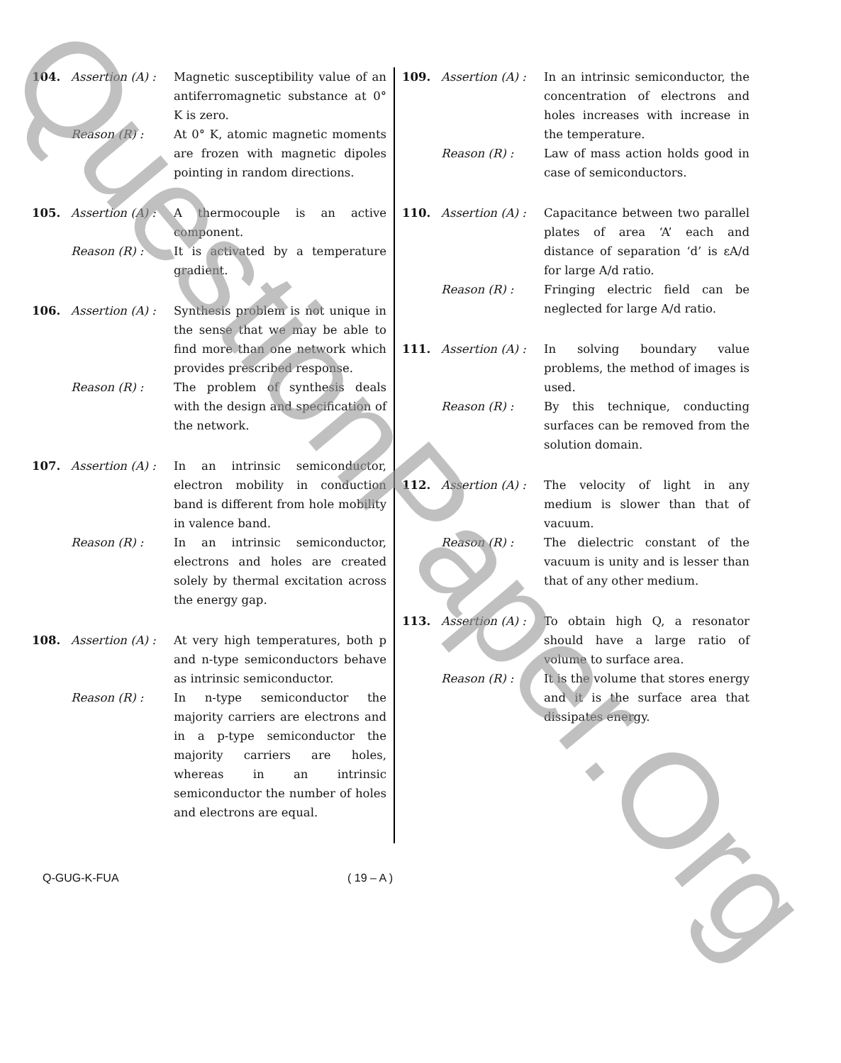QuestionPaper.Org
104. Assertion (A) : Magnetic susceptibility value of an antiferromagnetic substance at 0° K is zero. Reason (R) : At 0° K, atomic magnetic moments are frozen with magnetic dipoles pointing in random directions.
105. Assertion (A) : A thermocouple is an active component. Reason (R) : It is activated by a temperature gradient.
106. Assertion (A) : Synthesis problem is not unique in the sense that we may be able to find more than one network which provides prescribed response. Reason (R) : The problem of synthesis deals with the design and specification of the network.
107. Assertion (A) : In an intrinsic semiconductor, electron mobility in conduction band is different from hole mobility in valence band. Reason (R) : In an intrinsic semiconductor, electrons and holes are created solely by thermal excitation across the energy gap.
108. Assertion (A) : At very high temperatures, both p and n-type semiconductors behave as intrinsic semiconductor. Reason (R) : In n-type semiconductor the majority carriers are electrons and in a p-type semiconductor the majority carriers are holes, whereas in an intrinsic semiconductor the number of holes and electrons are equal.
109. Assertion (A) : In an intrinsic semiconductor, the concentration of electrons and holes increases with increase in the temperature. Reason (R) : Law of mass action holds good in case of semiconductors.
110. Assertion (A) : Capacitance between two parallel plates of area ‘A’ each and distance of separation ‘d’ is εA/d for large A/d ratio. Reason (R) : Fringing electric field can be neglected for large A/d ratio.
111. Assertion (A) : In solving boundary value problems, the method of images is used. Reason (R) : By this technique, conducting surfaces can be removed from the solution domain.
112. Assertion (A) : The velocity of light in any medium is slower than that of vacuum. Reason (R) : The dielectric constant of the vacuum is unity and is lesser than that of any other medium.
113. Assertion (A) : To obtain high Q, a resonator should have a large ratio of volume to surface area. Reason (R) : It is the volume that stores energy and it is the surface area that dissipates energy.
Q-GUG-K-FUA ( 19 – A )